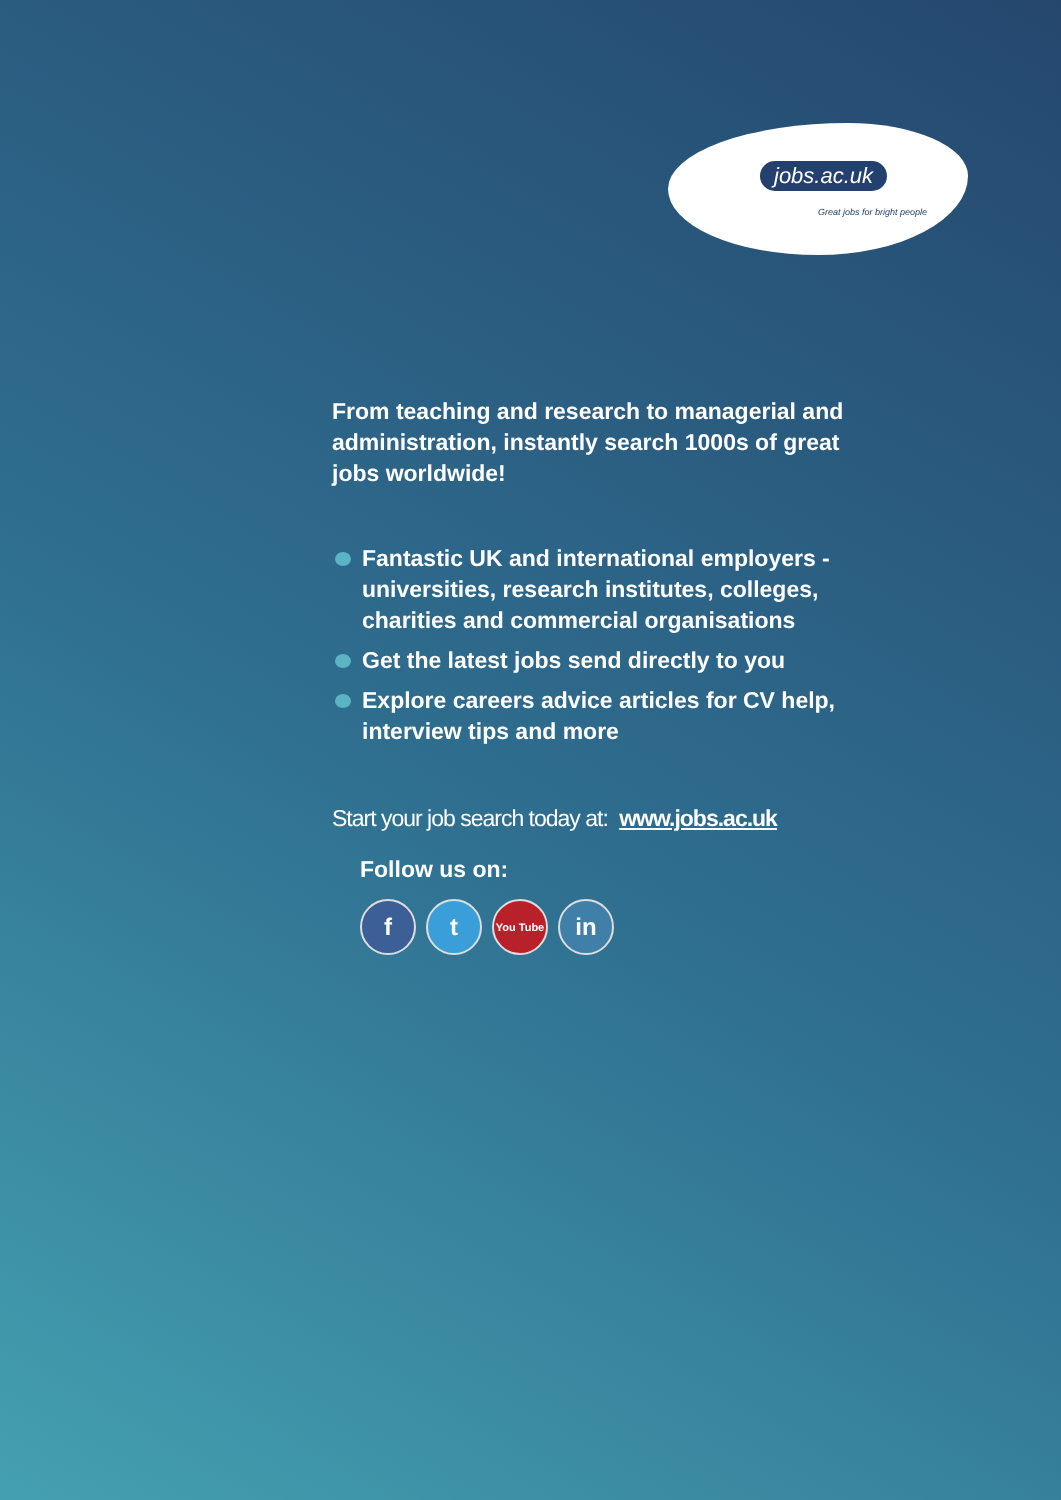jobs.ac.uk
Great jobs for bright people
From teaching and research to managerial and administration, instantly search 1000s of great jobs worldwide!
Fantastic UK and international employers - universities, research institutes, colleges, charities and commercial organisations
Get the latest jobs send directly to you
Explore careers advice articles for CV help, interview tips and more
Start your job search today at: www.jobs.ac.uk
Follow us on:
f t
You Tube
in